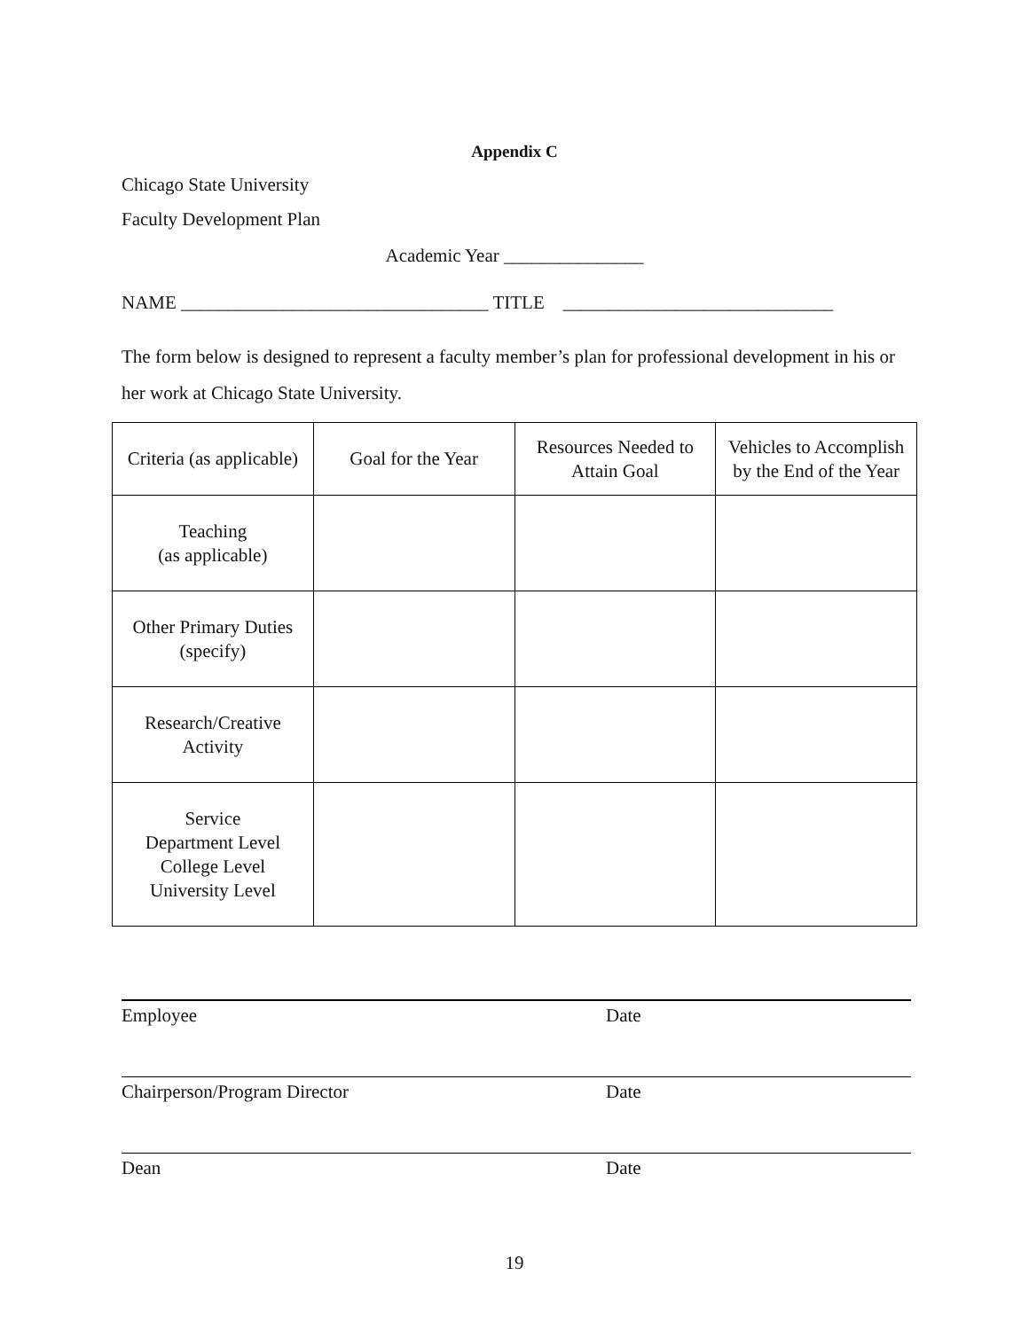Appendix C
Chicago State University
Faculty Development Plan
Academic Year _______________
NAME _________________________________ TITLE _____________________________
The form below is designed to represent a faculty member’s plan for professional development in his or her work at Chicago State University.
| Criteria (as applicable) | Goal for the Year | Resources Needed to Attain Goal | Vehicles to Accomplish by the End of the Year |
| Teaching (as applicable) | | | |
| Other Primary Duties (specify) | | | |
| Research/Creative Activity | | | |
| Service Department Level College Level University Level | | | |
Employee Date
Chairperson/Program Director Date
Dean Date
19